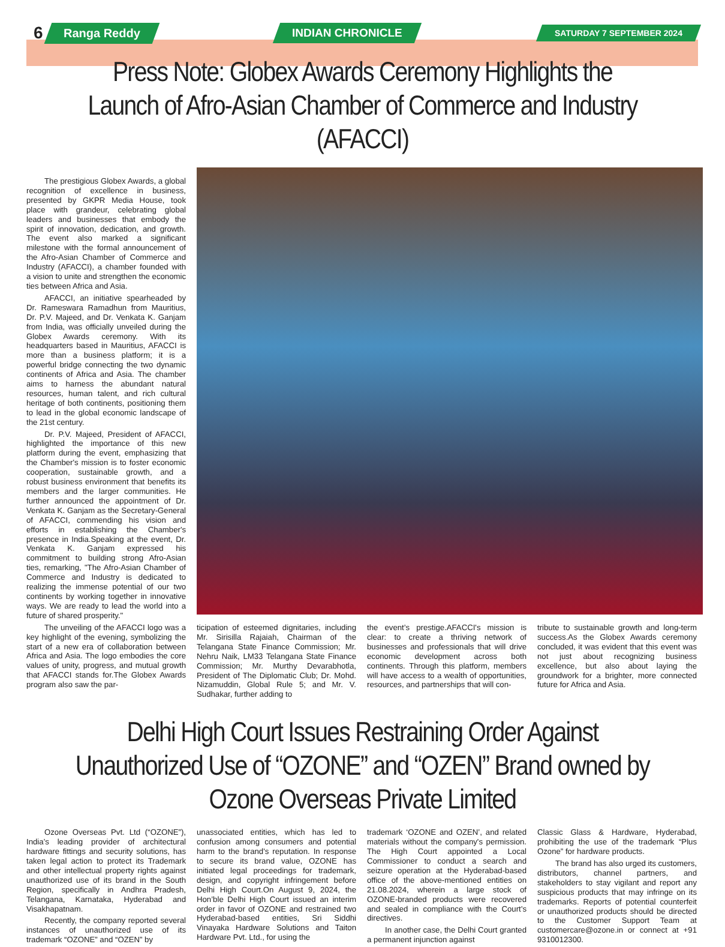6
Ranga Reddy INDIAN CHRONICLE
SATURDAY 7 SEPTEMBER 2024
Press Note: Globex Awards Ceremony Highlights the Launch of Afro-Asian Chamber of Commerce and Industry (AFACCI)
The prestigious Globex Awards, a global recognition of excellence in business, presented by GKPR Media House, took place with grandeur, celebrating global leaders and businesses that embody the spirit of innovation, dedication, and growth. The event also marked a significant milestone with the formal announcement of the Afro-Asian Chamber of Commerce and Industry (AFACCI), a chamber founded with a vision to unite and strengthen the economic ties between Africa and Asia.
AFACCI, an initiative spearheaded by Dr. Rameswara Ramadhun from Mauritius, Dr. P.V. Majeed, and Dr. Venkata K. Ganjam from India, was officially unveiled during the Globex Awards ceremony. With its headquarters based in Mauritius, AFACCI is more than a business platform; it is a powerful bridge connecting the two dynamic continents of Africa and Asia. The chamber aims to harness the abundant natural resources, human talent, and rich cultural heritage of both continents, positioning them to lead in the global economic landscape of the 21st century.
Dr. P.V. Majeed, President of AFACCI, highlighted the importance of this new platform during the event, emphasizing that the Chamber's mission is to foster economic cooperation, sustainable growth, and a robust business environment that benefits its members and the larger communities. He further announced the appointment of Dr. Venkata K. Ganjam as the Secretary-General of AFACCI, commending his vision and efforts in establishing the Chamber's presence in India.Speaking at the event, Dr. Venkata K. Ganjam expressed his commitment to building strong Afro-Asian ties, remarking, "The Afro-Asian Chamber of Commerce and Industry is dedicated to realizing the immense potential of our two continents by working together in innovative ways. We are ready to lead the world into a future of shared prosperity."
The unveiling of the AFACCI logo was a key highlight of the evening, symbolizing the start of a new era of collaboration between Africa and Asia. The logo embodies the core values of unity, progress, and mutual growth that AFACCI stands for.The Globex Awards program also saw the par-
ticipation of esteemed dignitaries, including Mr. Sirisilla Rajaiah, Chairman of the Telangana State Finance Commission; Mr. Nehru Naik, LM33 Telangana State Finance Commission; Mr. Murthy Devarabhotla, President of The Diplomatic Club; Dr. Mohd. Nizamuddin, Global Rule 5; and Mr. V. Sudhakar, further adding to
the event’s prestige.AFACCI's mission is clear: to create a thriving network of businesses and professionals that will drive economic development across both continents. Through this platform, members will have access to a wealth of opportunities, resources, and partnerships that will con-
tribute to sustainable growth and long-term success.As the Globex Awards ceremony concluded, it was evident that this event was not just about recognizing business excellence, but also about laying the groundwork for a brighter, more connected future for Africa and Asia.
Delhi High Court Issues Restraining Order Against Unauthorized Use of “OZONE” and “OZEN” Brand owned by Ozone Overseas Private Limited
Ozone Overseas Pvt. Ltd (“OZONE”), India’s leading provider of architectural hardware fittings and security solutions, has taken legal action to protect its Trademark and other intellectual property rights against unauthorized use of its brand in the South Region, specifically in Andhra Pradesh, Telangana, Karnataka, Hyderabad and Visakhapatnam.
Recently, the company reported several instances of unauthorized use of its trademark “OZONE” and “OZEN” by
unassociated entities, which has led to confusion among consumers and potential harm to the brand's reputation. In response to secure its brand value, OZONE has initiated legal proceedings for trademark, design, and copyright infringement before Delhi High Court.On August 9, 2024, the Hon’ble Delhi High Court issued an interim order in favor of OZONE and restrained two Hyderabad-based entities, Sri Siddhi Vinayaka Hardware Solutions and Taiton Hardware Pvt. Ltd., for using the
trademark ‘OZONE and OZEN’, and related materials without the company's permission. The High Court appointed a Local Commissioner to conduct a search and seizure operation at the Hyderabad-based office of the above-mentioned entities on 21.08.2024, wherein a large stock of OZONE-branded products were recovered and sealed in compliance with the Court’s directives.
In another case, the Delhi Court granted a permanent injunction against
Classic Glass & Hardware, Hyderabad, prohibiting the use of the trademark “Plus Ozone” for hardware products.
The brand has also urged its customers, distributors, channel partners, and stakeholders to stay vigilant and report any suspicious products that may infringe on its trademarks. Reports of potential counterfeit or unauthorized products should be directed to the Customer Support Team at customercare@ozone.in or connect at +91 9310012300.